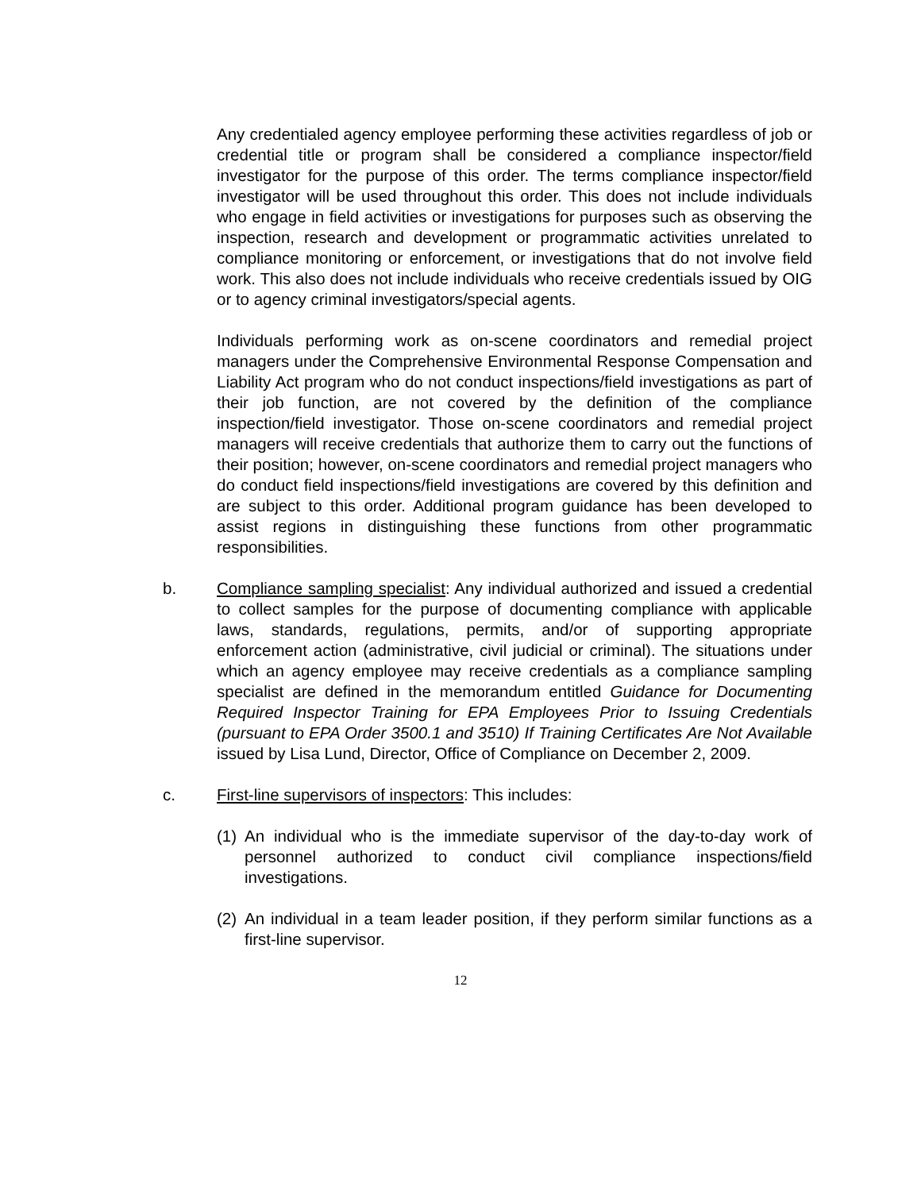Any credentialed agency employee performing these activities regardless of job or credential title or program shall be considered a compliance inspector/field investigator for the purpose of this order. The terms compliance inspector/field investigator will be used throughout this order. This does not include individuals who engage in field activities or investigations for purposes such as observing the inspection, research and development or programmatic activities unrelated to compliance monitoring or enforcement, or investigations that do not involve field work. This also does not include individuals who receive credentials issued by OIG or to agency criminal investigators/special agents.
Individuals performing work as on-scene coordinators and remedial project managers under the Comprehensive Environmental Response Compensation and Liability Act program who do not conduct inspections/field investigations as part of their job function, are not covered by the definition of the compliance inspection/field investigator. Those on-scene coordinators and remedial project managers will receive credentials that authorize them to carry out the functions of their position; however, on-scene coordinators and remedial project managers who do conduct field inspections/field investigations are covered by this definition and are subject to this order. Additional program guidance has been developed to assist regions in distinguishing these functions from other programmatic responsibilities.
b. Compliance sampling specialist: Any individual authorized and issued a credential to collect samples for the purpose of documenting compliance with applicable laws, standards, regulations, permits, and/or of supporting appropriate enforcement action (administrative, civil judicial or criminal). The situations under which an agency employee may receive credentials as a compliance sampling specialist are defined in the memorandum entitled Guidance for Documenting Required Inspector Training for EPA Employees Prior to Issuing Credentials (pursuant to EPA Order 3500.1 and 3510) If Training Certificates Are Not Available issued by Lisa Lund, Director, Office of Compliance on December 2, 2009.
c. First-line supervisors of inspectors: This includes:
(1)
An individual who is the immediate supervisor of the day-to-day work of personnel authorized to conduct civil compliance inspections/field investigations.
(2)
An individual in a team leader position, if they perform similar functions as a first-line supervisor.
12